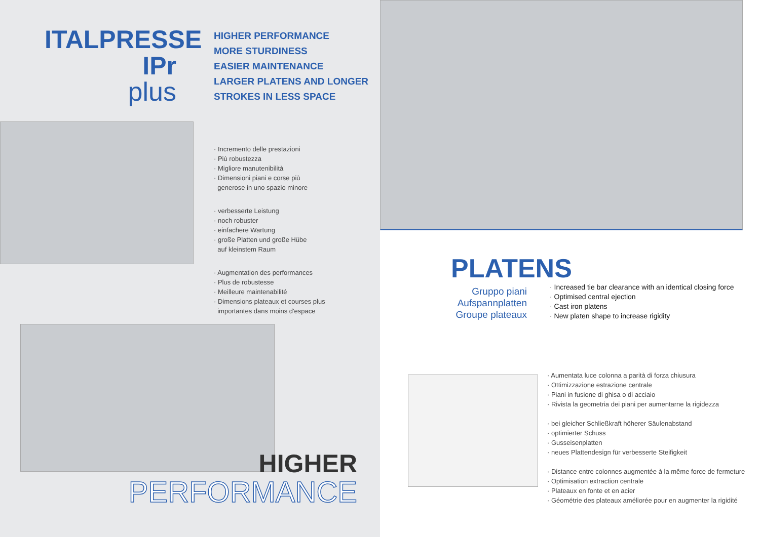ITALPRESSE IPr
plus
HIGHER PERFORMANCE
MORE STURDINESS
EASIER MAINTENANCE
LARGER PLATENS AND LONGER
STROKES IN LESS SPACE
· Incremento delle prestazioni
· Più robustezza
· Migliore manutenibilità
· Dimensioni piani e corse più
generose in uno spazio minore
· verbesserte Leistung
· noch robuster
· einfachere Wartung
· große Platten und große Hübe
auf kleinstem Raum
· Augmentation des performances
· Plus de robustesse
· Meilleure maintenabilité
· Dimensions plateaux et courses plus
importantes dans moins d'espace
HIGHER
PERFORMANCE
PLATENS
Gruppo piani
Aufspannplatten
Groupe plateaux
· Increased tie bar clearance with an identical closing force
· Optimised central ejection
· Cast iron platens
· New platen shape to increase rigidity
· Aumentata luce colonna a parità di forza chiusura
· Ottimizzazione estrazione centrale
· Piani in fusione di ghisa o di acciaio
· Rivista la geometria dei piani per aumentarne la rigidezza
· bei gleicher Schließkraft höherer Säulenabstand
· optimierter Schuss
· Gusseisenplatten
· neues Plattendesign für verbesserte Steifigkeit
· Distance entre colonnes augmentée à la même force de fermeture
· Optimisation extraction centrale
· Plateaux en fonte et en acier
· Géométrie des plateaux améliorée pour en augmenter la rigidité